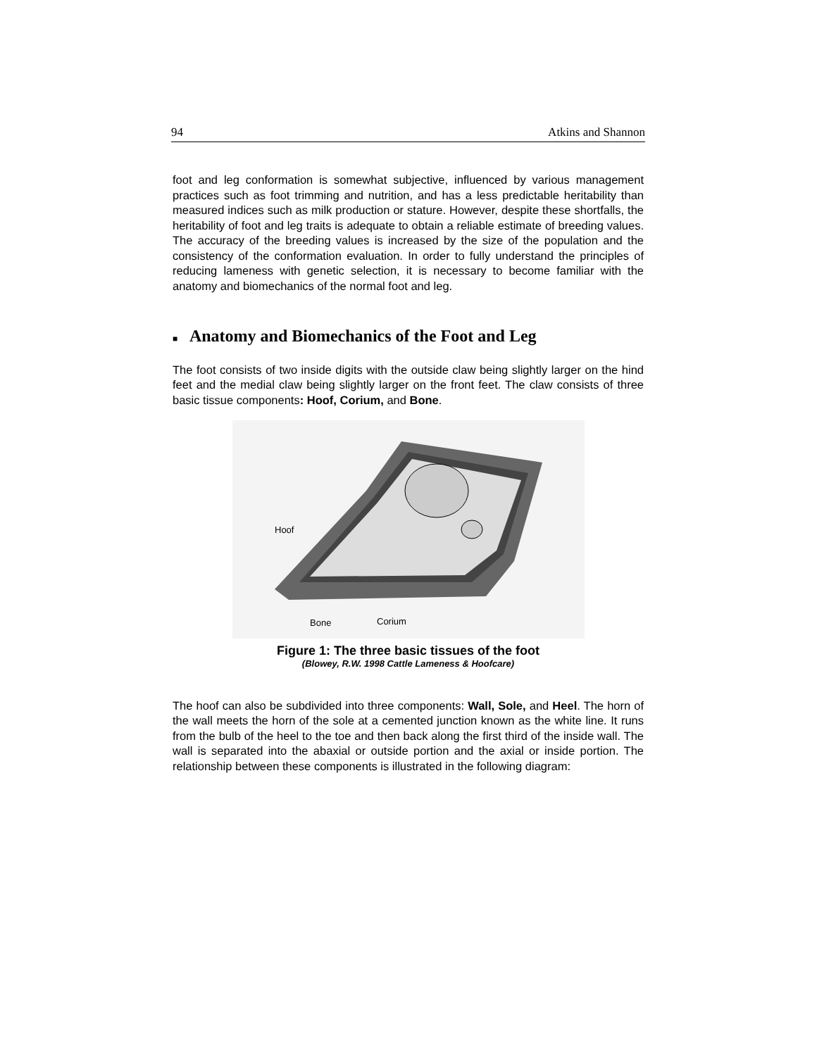94 Atkins and Shannon
foot and leg conformation is somewhat subjective, influenced by various management practices such as foot trimming and nutrition, and has a less predictable heritability than measured indices such as milk production or stature. However, despite these shortfalls, the heritability of foot and leg traits is adequate to obtain a reliable estimate of breeding values. The accuracy of the breeding values is increased by the size of the population and the consistency of the conformation evaluation. In order to fully understand the principles of reducing lameness with genetic selection, it is necessary to become familiar with the anatomy and biomechanics of the normal foot and leg.
■ Anatomy and Biomechanics of the Foot and Leg
The foot consists of two inside digits with the outside claw being slightly larger on the hind feet and the medial claw being slightly larger on the front feet. The claw consists of three basic tissue components: Hoof, Corium, and Bone.
Hoof
Bone
Corium
Figure 1: The three basic tissues of the foot
(Blowey, R.W. 1998 Cattle Lameness & Hoofcare)
The hoof can also be subdivided into three components: Wall, Sole, and Heel. The horn of the wall meets the horn of the sole at a cemented junction known as the white line. It runs from the bulb of the heel to the toe and then back along the first third of the inside wall. The wall is separated into the abaxial or outside portion and the axial or inside portion. The relationship between these components is illustrated in the following diagram: